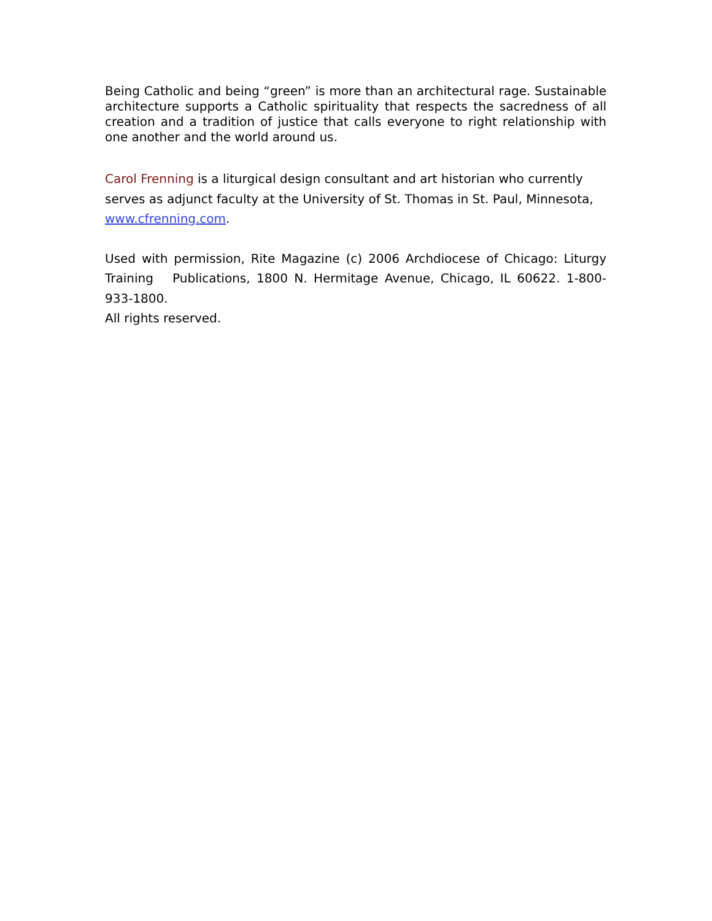Being Catholic and being “green” is more than an architectural rage. Sustainable architecture supports a Catholic spirituality that respects the sacredness of all creation and a tradition of justice that calls everyone to right relationship with one another and the world around us.
Carol Frenning is a liturgical design consultant and art historian who currently serves as adjunct faculty at the University of St. Thomas in St. Paul, Minnesota, www.cfrenning.com.
Used with permission, Rite Magazine (c) 2006 Archdiocese of Chicago: Liturgy Training Publications, 1800 N. Hermitage Avenue, Chicago, IL 60622. 1-800-933-1800.
All rights reserved.